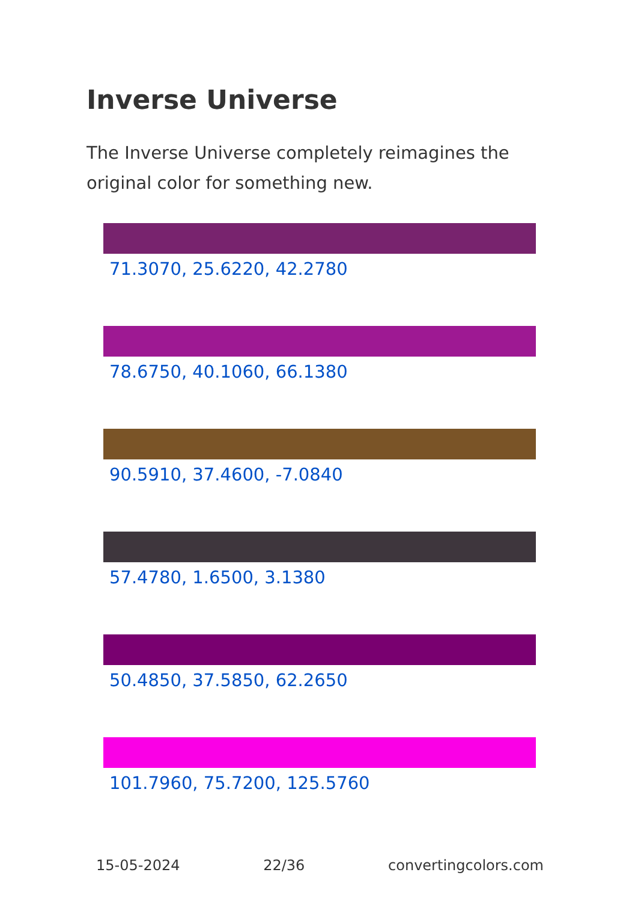Inverse Universe
The Inverse Universe completely reimagines the original color for something new.
71.3070, 25.6220, 42.2780
78.6750, 40.1060, 66.1380
90.5910, 37.4600, -7.0840
57.4780, 1.6500, 3.1380
50.4850, 37.5850, 62.2650
101.7960, 75.7200, 125.5760
15-05-2024 22/36 convertingcolors.com